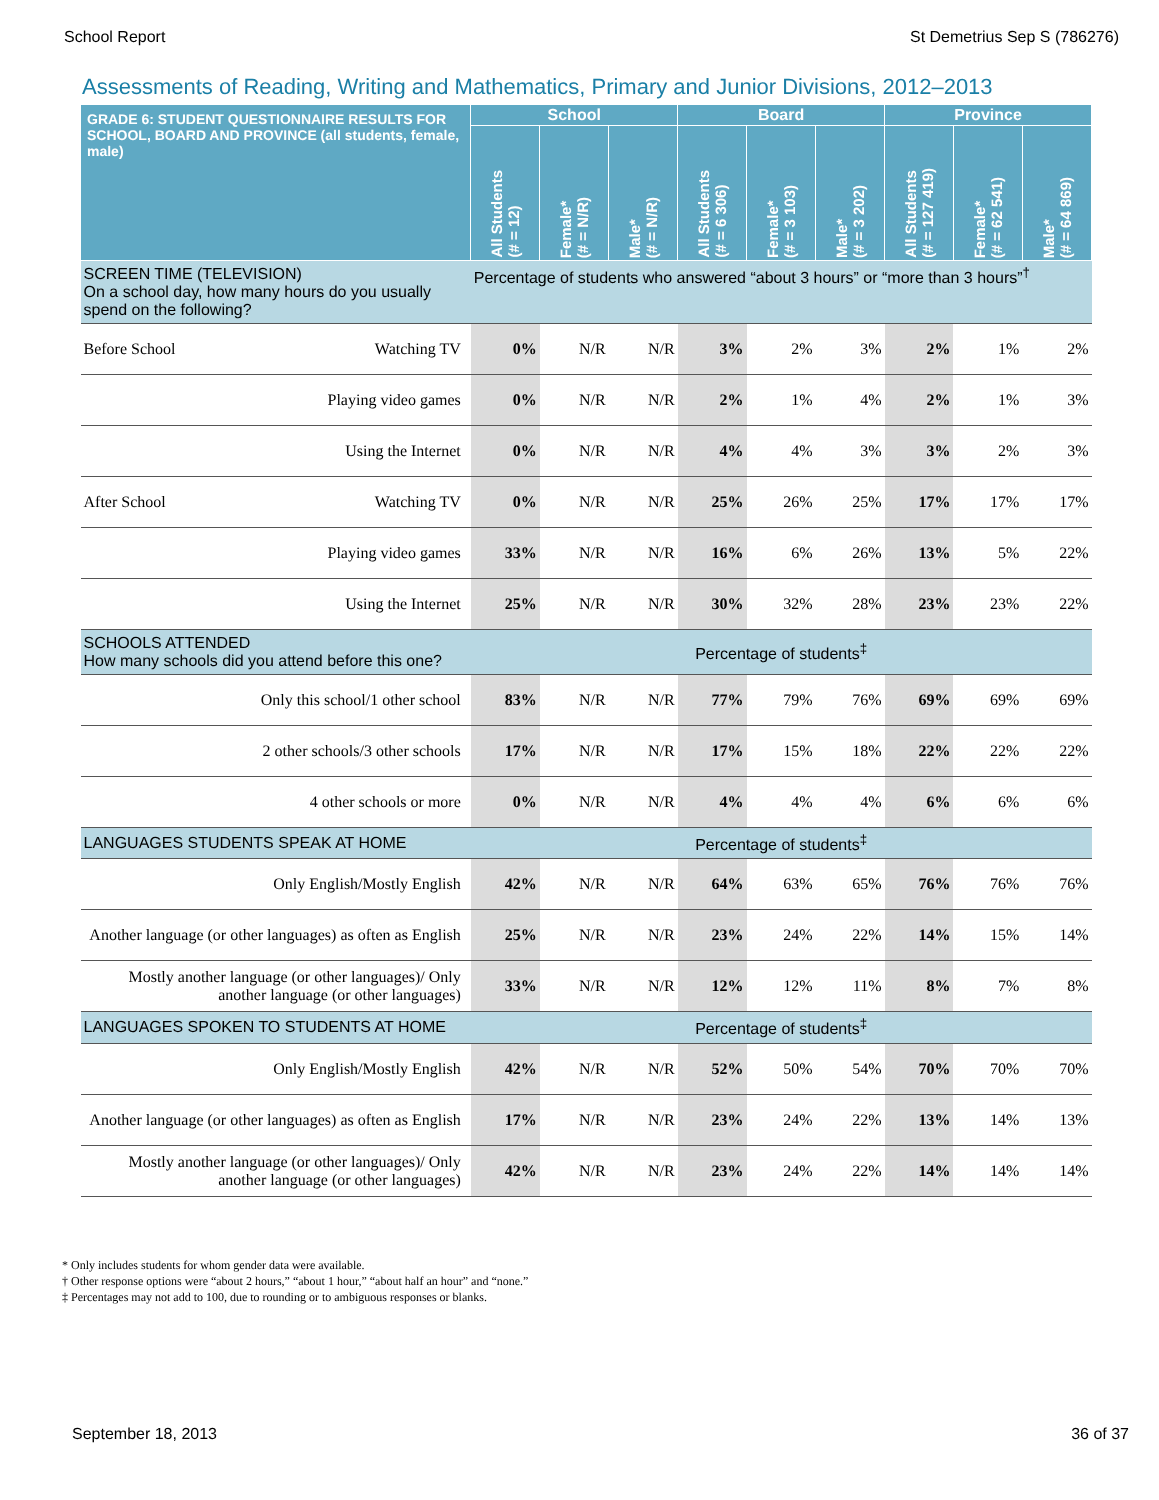School Report St Demetrius Sep S (786276)
Assessments of Reading, Writing and Mathematics, Primary and Junior Divisions, 2012–2013
| GRADE 6: STUDENT QUESTIONNAIRE RESULTS FOR SCHOOL, BOARD AND PROVINCE (all students, female, male) | School | | | Board | | | Province | | |
| --- | --- | --- | --- | --- | --- | --- | --- | --- | --- |
| | All Students (# = 12) | Female* (# = N/R) | Male* (# = N/R) | All Students (# = 6 306) | Female* (# = 3 103) | Male* (# = 3 202) | All Students (# = 127 419) | Female* (# = 62 541) | Male* (# = 64 869) |
| SCREEN TIME (TELEVISION) On a school day, how many hours do you usually spend on the following? | Percentage of students who answered “about 3 hours” or “more than 3 hours”<sup>†</sup> | | | | | | | | |
| Before School Watching TV | 0% | N/R | N/R | 3% | 2% | 3% | 2% | 1% | 2% |
| Playing video games | 0% | N/R | N/R | 2% | 1% | 4% | 2% | 1% | 3% |
| Using the Internet | 0% | N/R | N/R | 4% | 4% | 3% | 3% | 2% | 3% |
| After School Watching TV | 0% | N/R | N/R | 25% | 26% | 25% | 17% | 17% | 17% |
| Playing video games | 33% | N/R | N/R | 16% | 6% | 26% | 13% | 5% | 22% |
| Using the Internet | 25% | N/R | N/R | 30% | 32% | 28% | 23% | 23% | 22% |
| SCHOOLS ATTENDED How many schools did you attend before this one? | Percentage of students<sup>‡</sup> | | | | | | | | |
| Only this school/1 other school | 83% | N/R | N/R | 77% | 79% | 76% | 69% | 69% | 69% |
| 2 other schools/3 other schools | 17% | N/R | N/R | 17% | 15% | 18% | 22% | 22% | 22% |
| 4 other schools or more | 0% | N/R | N/R | 4% | 4% | 4% | 6% | 6% | 6% |
| LANGUAGES STUDENTS SPEAK AT HOME | Percentage of students<sup>‡</sup> | | | | | | | | |
| Only English/Mostly English | 42% | N/R | N/R | 64% | 63% | 65% | 76% | 76% | 76% |
| Another language (or other languages) as often as English | 25% | N/R | N/R | 23% | 24% | 22% | 14% | 15% | 14% |
| Mostly another language (or other languages)/ Only another language (or other languages) | 33% | N/R | N/R | 12% | 12% | 11% | 8% | 7% | 8% |
| LANGUAGES SPOKEN TO STUDENTS AT HOME | Percentage of students<sup>‡</sup> | | | | | | | | |
| Only English/Mostly English | 42% | N/R | N/R | 52% | 50% | 54% | 70% | 70% | 70% |
| Another language (or other languages) as often as English | 17% | N/R | N/R | 23% | 24% | 22% | 13% | 14% | 13% |
| Mostly another language (or other languages)/ Only another language (or other languages) | 42% | N/R | N/R | 23% | 24% | 22% | 14% | 14% | 14% |
* Only includes students for whom gender data were available.
† Other response options were “about 2 hours,” “about 1 hour,” “about half an hour” and “none.”
‡ Percentages may not add to 100, due to rounding or to ambiguous responses or blanks.
September 18, 2013 36 of 37